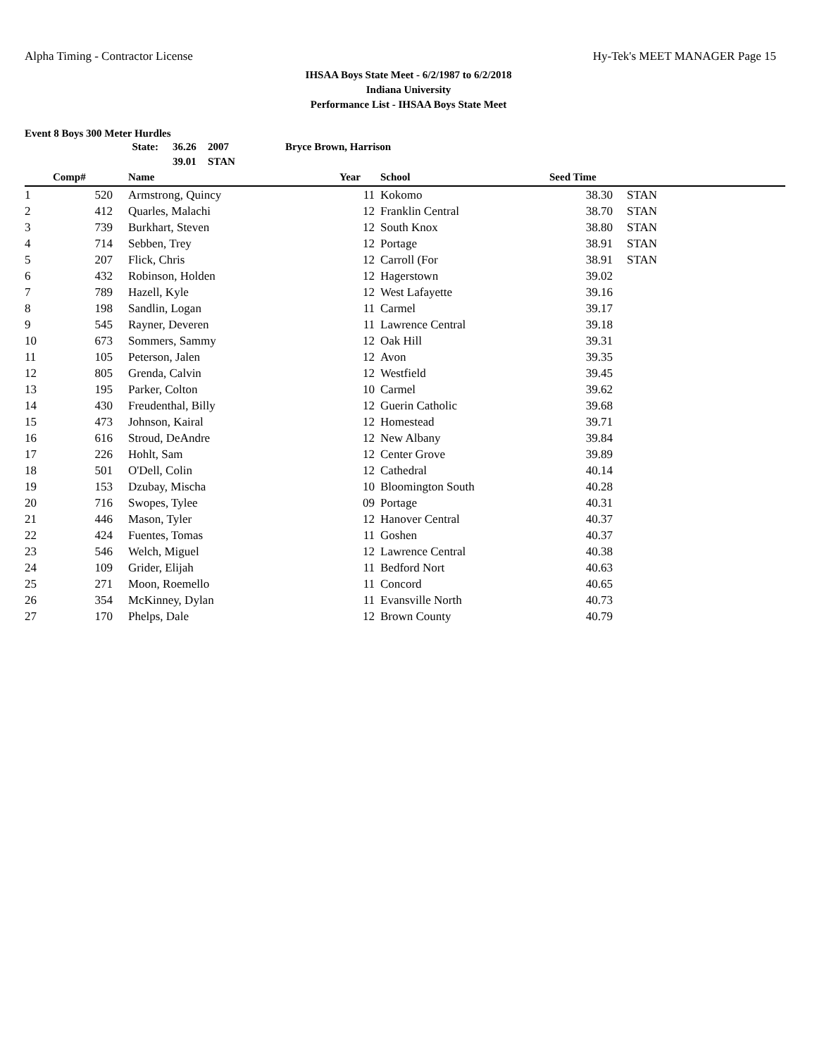Alpha Timing - Contractor License Hy-Tek's MEET MANAGER Page 15
IHSAA Boys State Meet - 6/2/1987 to 6/2/2018
Indiana University
Performance List - IHSAA Boys State Meet
Event 8 Boys 300 Meter Hurdles
| | State: | 36.26 | 2007 | Bryce Brown, Harrison |
| | | 39.01 | STAN | |
| | Comp# | | Name | Year | | School | Seed Time | | |
| --- | --- | --- | --- | --- | --- | --- | --- | --- | --- |
| 1 | 520 | | Armstrong, Quincy | 11 | | Kokomo | 38.30 | | STAN |
| 2 | 412 | | Quarles, Malachi | 12 | | Franklin Central | 38.70 | | STAN |
| 3 | 739 | | Burkhart, Steven | 12 | | South Knox | 38.80 | | STAN |
| 4 | 714 | | Sebben, Trey | 12 | | Portage | 38.91 | | STAN |
| 5 | 207 | | Flick, Chris | 12 | | Carroll (For | 38.91 | | STAN |
| 6 | 432 | | Robinson, Holden | 12 | | Hagerstown | 39.02 | | |
| 7 | 789 | | Hazell, Kyle | 12 | | West Lafayette | 39.16 | | |
| 8 | 198 | | Sandlin, Logan | 11 | | Carmel | 39.17 | | |
| 9 | 545 | | Rayner, Deveren | 11 | | Lawrence Central | 39.18 | | |
| 10 | 673 | | Sommers, Sammy | 12 | | Oak Hill | 39.31 | | |
| 11 | 105 | | Peterson, Jalen | 12 | | Avon | 39.35 | | |
| 12 | 805 | | Grenda, Calvin | 12 | | Westfield | 39.45 | | |
| 13 | 195 | | Parker, Colton | 10 | | Carmel | 39.62 | | |
| 14 | 430 | | Freudenthal, Billy | 12 | | Guerin Catholic | 39.68 | | |
| 15 | 473 | | Johnson, Kairal | 12 | | Homestead | 39.71 | | |
| 16 | 616 | | Stroud, DeAndre | 12 | | New Albany | 39.84 | | |
| 17 | 226 | | Hohlt, Sam | 12 | | Center Grove | 39.89 | | |
| 18 | 501 | | O'Dell, Colin | 12 | | Cathedral | 40.14 | | |
| 19 | 153 | | Dzubay, Mischa | 10 | | Bloomington South | 40.28 | | |
| 20 | 716 | | Swopes, Tylee | 09 | | Portage | 40.31 | | |
| 21 | 446 | | Mason, Tyler | 12 | | Hanover Central | 40.37 | | |
| 22 | 424 | | Fuentes, Tomas | 11 | | Goshen | 40.37 | | |
| 23 | 546 | | Welch, Miguel | 12 | | Lawrence Central | 40.38 | | |
| 24 | 109 | | Grider, Elijah | 11 | | Bedford Nort | 40.63 | | |
| 25 | 271 | | Moon, Roemello | 11 | | Concord | 40.65 | | |
| 26 | 354 | | McKinney, Dylan | 11 | | Evansville North | 40.73 | | |
| 27 | 170 | | Phelps, Dale | 12 | | Brown County | 40.79 | | |